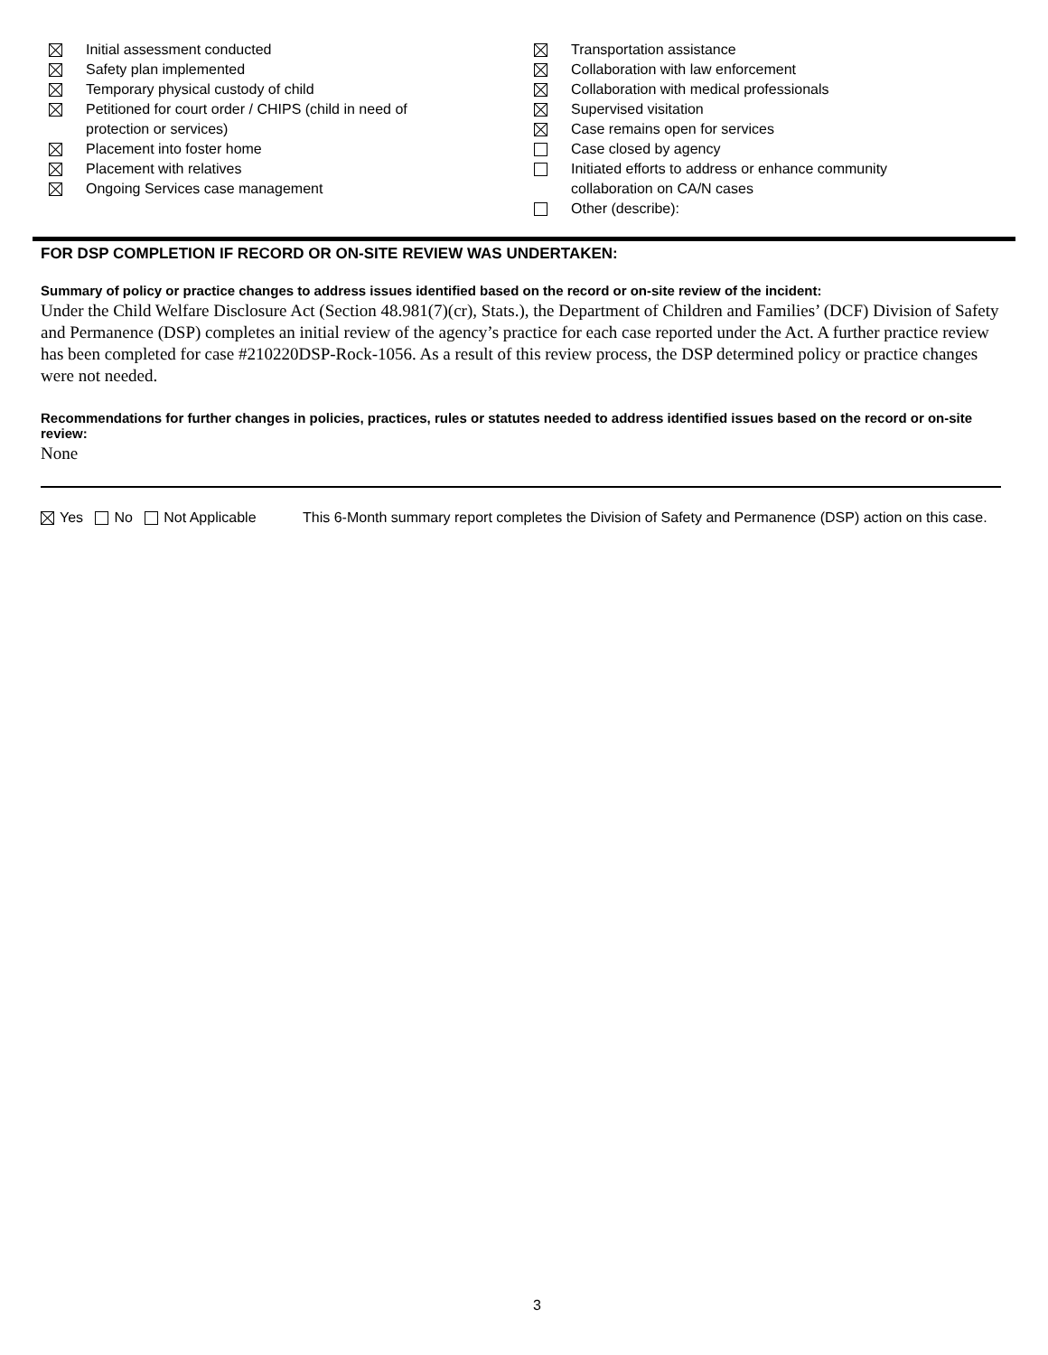Initial assessment conducted
Safety plan implemented
Temporary physical custody of child
Petitioned for court order / CHIPS (child in need of
protection or services)
Placement into foster home
Placement with relatives
Ongoing Services case management
Transportation assistance
Collaboration with law enforcement
Collaboration with medical professionals
Supervised visitation
Case remains open for services
Case closed by agency
Initiated efforts to address or enhance community
collaboration on CA/N cases
Other (describe):
FOR DSP COMPLETION IF RECORD OR ON-SITE REVIEW WAS UNDERTAKEN:
Summary of policy or practice changes to address issues identified based on the record or on-site review of the incident:
Under the Child Welfare Disclosure Act (Section 48.981(7)(cr), Stats.), the Department of Children and Families’ (DCF) Division of Safety and Permanence (DSP) completes an initial review of the agency’s practice for each case reported under the Act. A further practice review has been completed for case #210220DSP-Rock-1056. As a result of this review process, the DSP determined policy or practice changes were not needed.
Recommendations for further changes in policies, practices, rules or statutes needed to address identified issues based on the record or on-site review:
None
Yes No Not Applicable This 6-Month summary report completes the Division of Safety and Permanence (DSP) action on this case.
3